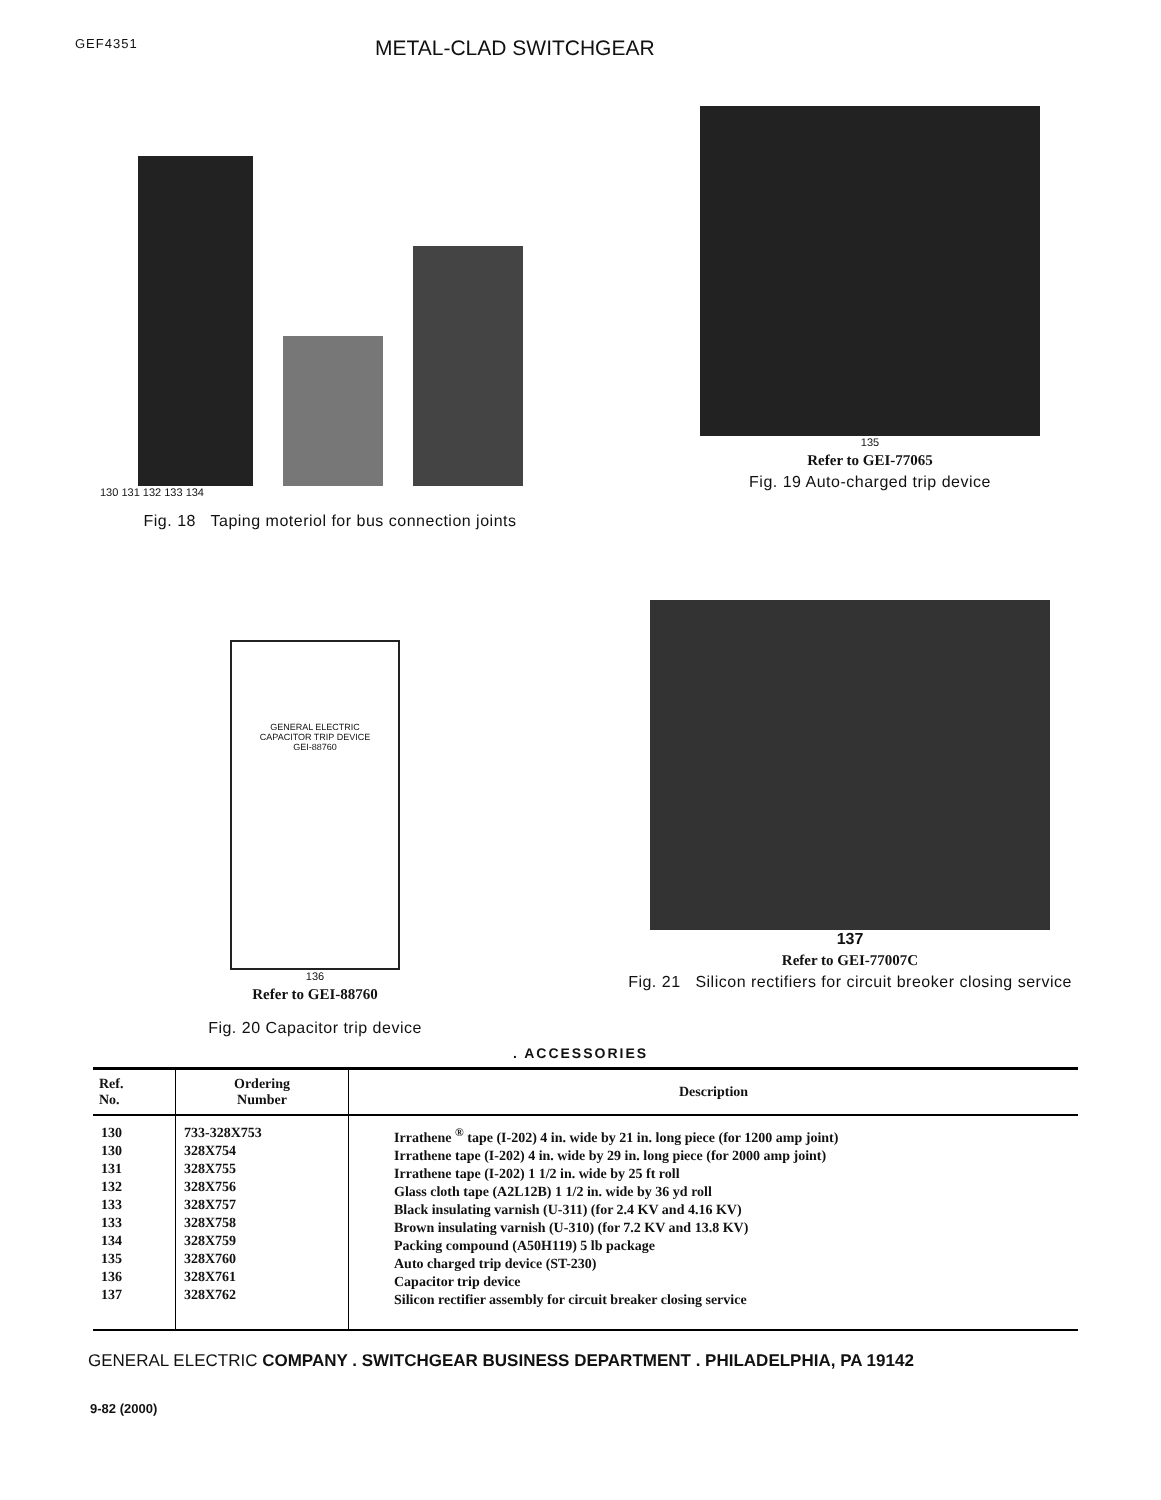GEF4351
METAL-CLAD SWITCHGEAR
130 131 132 133 134
Fig. 18 Taping moteriol for bus connection joints
135
Refer to GEI-77065
Fig. 19 Auto-charged trip device
GENERAL ELECTRIC
CAPACITOR TRIP DEVICE
GEI-88760
136
Refer to GEI-88760
Fig. 20 Capacitor trip device
137
Refer to GEI-77007C
Fig. 21 Silicon rectifiers for circuit breoker closing service
. ACCESSORIES
| Ref. No. | Ordering Number | Description |
| --- | --- | --- |
| 130 130 131 132 133 133 134 135 136 137 | 733-328X753 328X754 328X755 328X756 328X757 328X758 328X759 328X760 328X761 328X762 | Irrathene <sup>®</sup> tape (I-202) 4 in. wide by 21 in. long piece (for 1200 amp joint) Irrathene tape (I-202) 4 in. wide by 29 in. long piece (for 2000 amp joint) Irrathene tape (I-202) 1 1/2 in. wide by 25 ft roll Glass cloth tape (A2L12B) 1 1/2 in. wide by 36 yd roll Black insulating varnish (U-311) (for 2.4 KV and 4.16 KV) Brown insulating varnish (U-310) (for 7.2 KV and 13.8 KV) Packing compound (A50H119) 5 lb package Auto charged trip device (ST-230) Capacitor trip device Silicon rectifier assembly for circuit breaker closing service |
GENERAL ELECTRIC COMPANY . SWITCHGEAR BUSINESS DEPARTMENT . PHILADELPHIA, PA 19142
9-82 (2000)